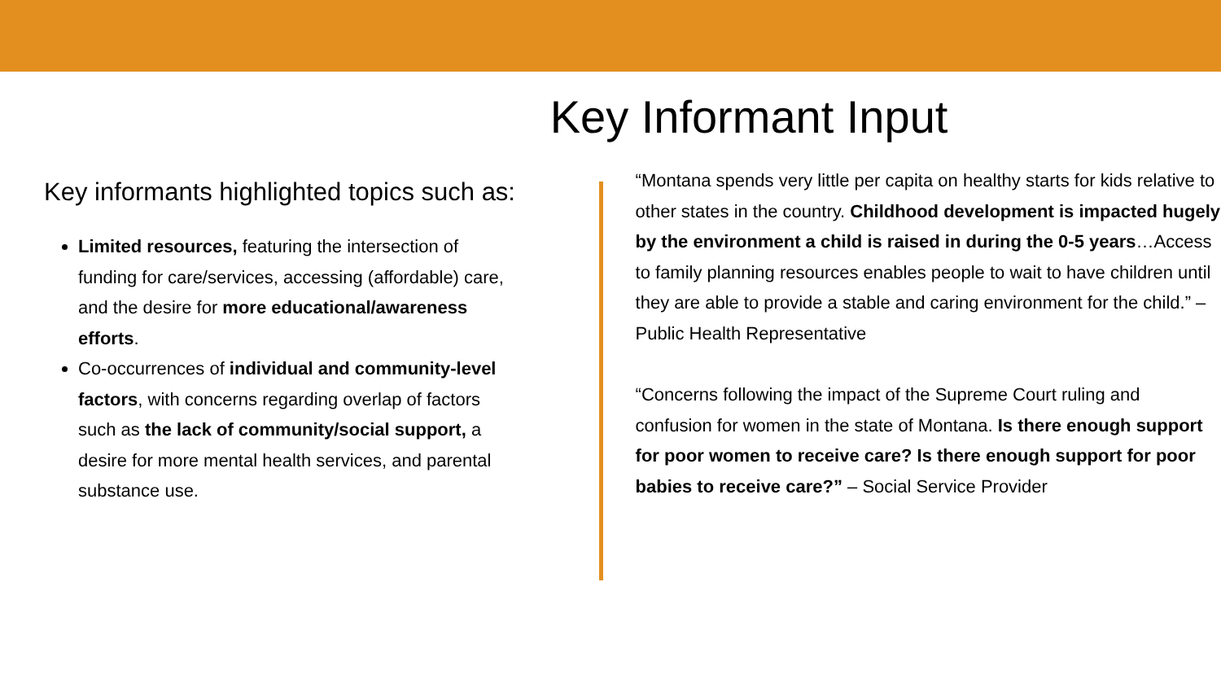Key Informant Input
Key informants highlighted topics such as:
Limited resources, featuring the intersection of funding for care/services, accessing (affordable) care, and the desire for more educational/awareness efforts.
Co-occurrences of individual and community-level factors, with concerns regarding overlap of factors such as the lack of community/social support, a desire for more mental health services, and parental substance use.
“Montana spends very little per capita on healthy starts for kids relative to other states in the country. Childhood development is impacted hugely by the environment a child is raised in during the 0-5 years…Access to family planning resources enables people to wait to have children until they are able to provide a stable and caring environment for the child.” – Public Health Representative
“Concerns following the impact of the Supreme Court ruling and confusion for women in the state of Montana. Is there enough support for poor women to receive care? Is there enough support for poor babies to receive care?” – Social Service Provider